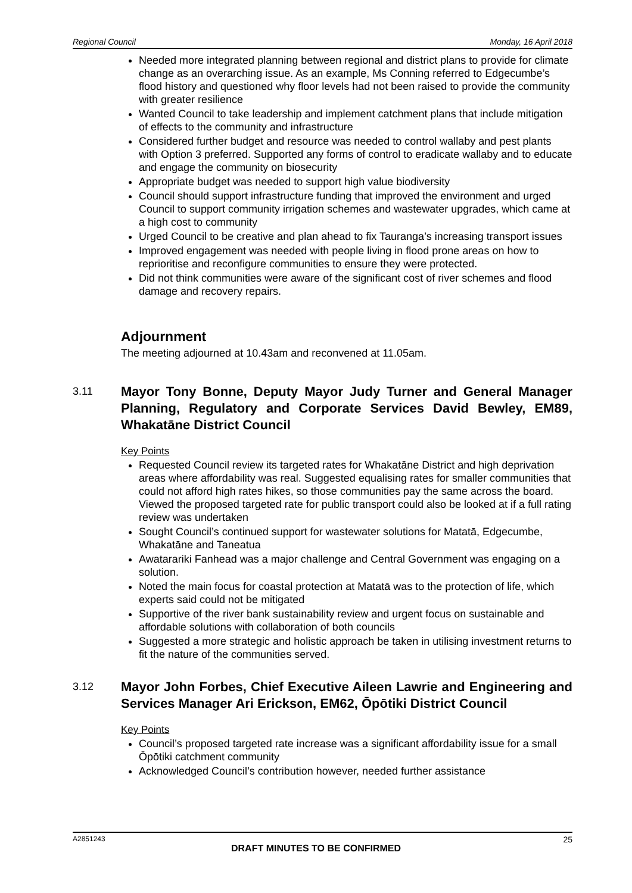Regional Council Monday, 16 April 2018
Needed more integrated planning between regional and district plans to provide for climate change as an overarching issue. As an example, Ms Conning referred to Edgecumbe’s flood history and questioned why floor levels had not been raised to provide the community with greater resilience
Wanted Council to take leadership and implement catchment plans that include mitigation of effects to the community and infrastructure
Considered further budget and resource was needed to control wallaby and pest plants with Option 3 preferred. Supported any forms of control to eradicate wallaby and to educate and engage the community on biosecurity
Appropriate budget was needed to support high value biodiversity
Council should support infrastructure funding that improved the environment and urged Council to support community irrigation schemes and wastewater upgrades, which came at a high cost to community
Urged Council to be creative and plan ahead to fix Tauranga’s increasing transport issues
Improved engagement was needed with people living in flood prone areas on how to reprioritise and reconfigure communities to ensure they were protected.
Did not think communities were aware of the significant cost of river schemes and flood damage and recovery repairs.
Adjournment
The meeting adjourned at 10.43am and reconvened at 11.05am.
3.11
Mayor Tony Bonne, Deputy Mayor Judy Turner and General Manager Planning, Regulatory and Corporate Services David Bewley, EM89, Whakatāne District Council
Key Points
Requested Council review its targeted rates for Whakatāne District and high deprivation areas where affordability was real. Suggested equalising rates for smaller communities that could not afford high rates hikes, so those communities pay the same across the board. Viewed the proposed targeted rate for public transport could also be looked at if a full rating review was undertaken
Sought Council’s continued support for wastewater solutions for Matatā, Edgecumbe, Whakatāne and Taneatua
Awatarariki Fanhead was a major challenge and Central Government was engaging on a solution.
Noted the main focus for coastal protection at Matatā was to the protection of life, which experts said could not be mitigated
Supportive of the river bank sustainability review and urgent focus on sustainable and affordable solutions with collaboration of both councils
Suggested a more strategic and holistic approach be taken in utilising investment returns to fit the nature of the communities served.
3.12
Mayor John Forbes, Chief Executive Aileen Lawrie and Engineering and Services Manager Ari Erickson, EM62, Ōpōtiki District Council
Key Points
Council’s proposed targeted rate increase was a significant affordability issue for a small Ōpōtiki catchment community
Acknowledged Council’s contribution however, needed further assistance
A2851243 25
DRAFT MINUTES TO BE CONFIRMED